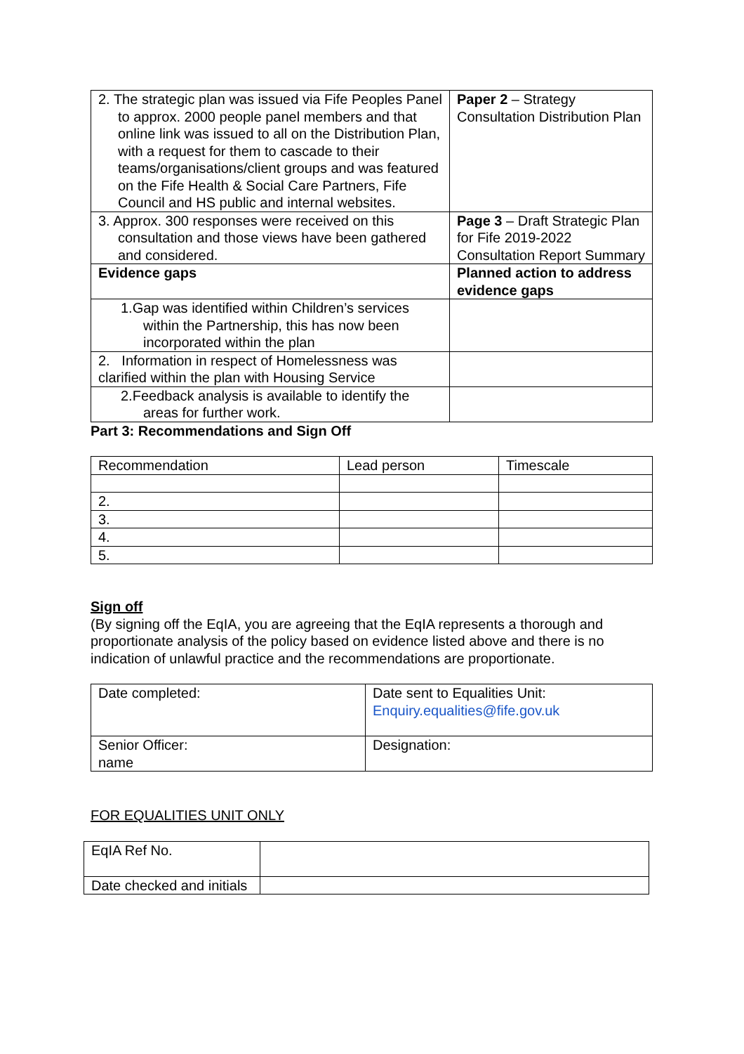| 2. The strategic plan was issued via Fife Peoples Panel to approx. 2000 people panel members and that online link was issued to all on the Distribution Plan, with a request for them to cascade to their teams/organisations/client groups and was featured on the Fife Health & Social Care Partners, Fife Council and HS public and internal websites. | Paper 2 – Strategy Consultation Distribution Plan |
| 3. Approx. 300 responses were received on this consultation and those views have been gathered and considered. | Page 3 – Draft Strategic Plan for Fife 2019-2022 Consultation Report Summary |
| Evidence gaps | Planned action to address evidence gaps |
| 1.Gap was identified within Children’s services within the Partnership, this has now been incorporated within the plan | |
| 2. Information in respect of Homelessness was clarified within the plan with Housing Service | |
| 2.Feedback analysis is available to identify the areas for further work. | |
Part 3: Recommendations and Sign Off
| Recommendation | Lead person | Timescale |
| 2. | | |
| 3. | | |
| 4. | | |
| 5. | | |
Sign off
(By signing off the EqIA, you are agreeing that the EqIA represents a thorough and proportionate analysis of the policy based on evidence listed above and there is no indication of unlawful practice and the recommendations are proportionate.
| Date completed: | Date sent to Equalities Unit: Enquiry.equalities@fife.gov.uk |
| Senior Officer: name | Designation: |
FOR EQUALITIES UNIT ONLY
| EqIA Ref No. | |
| Date checked and initials | |